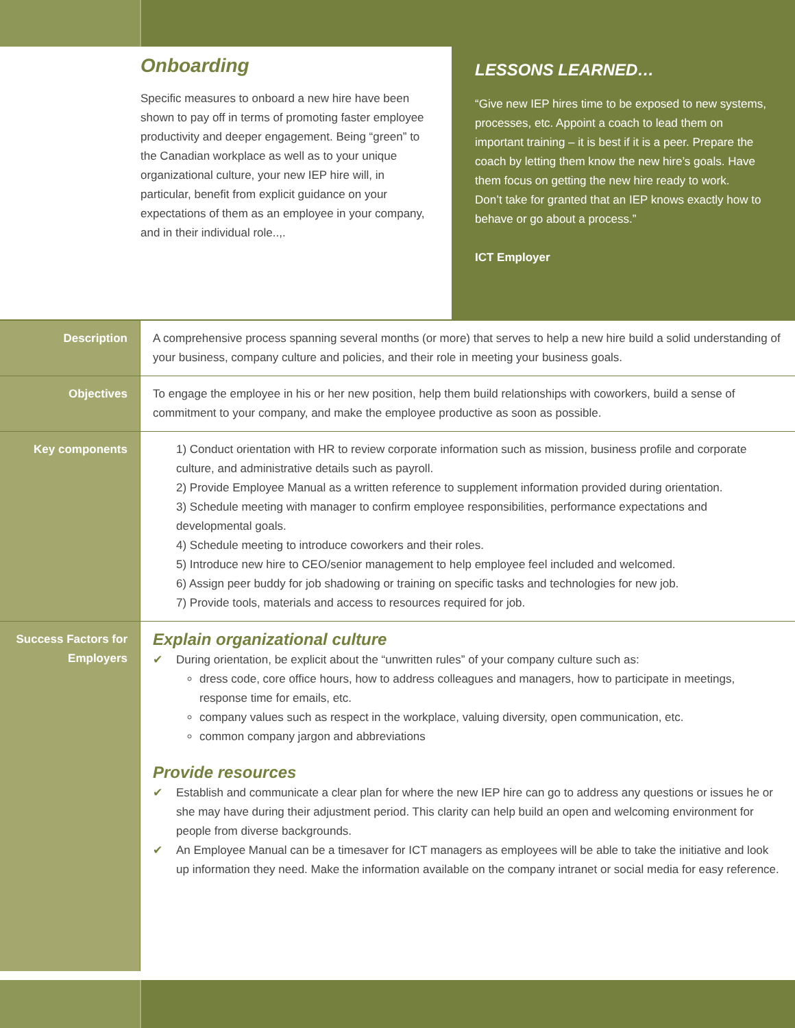Onboarding
Specific measures to onboard a new hire have been shown to pay off in terms of promoting faster employee productivity and deeper engagement. Being “green” to the Canadian workplace as well as to your unique organizational culture, your new IEP hire will, in particular, benefit from explicit guidance on your expectations of them as an employee in your company, and in their individual role..,.
LESSONS LEARNED…
“Give new IEP hires time to be exposed to new systems, processes, etc. Appoint a coach to lead them on important training – it is best if it is a peer. Prepare the coach by letting them know the new hire’s goals. Have them focus on getting the new hire ready to work.
Don’t take for granted that an IEP knows exactly how to behave or go about a process.”
ICT Employer
| Description | A comprehensive process spanning several months (or more) that serves to help a new hire build a solid understanding of your business, company culture and policies, and their role in meeting your business goals. |
| Objectives | To engage the employee in his or her new position, help them build relationships with coworkers, build a sense of commitment to your company, and make the employee productive as soon as possible. |
| Key components | 1) Conduct orientation with HR to review corporate information such as mission, business profile and corporate culture, and administrative details such as payroll. 2) Provide Employee Manual as a written reference to supplement information provided during orientation. 3) Schedule meeting with manager to confirm employee responsibilities, performance expectations and developmental goals. 4) Schedule meeting to introduce coworkers and their roles. 5) Introduce new hire to CEO/senior management to help employee feel included and welcomed. 6) Assign peer buddy for job shadowing or training on specific tasks and technologies for new job. 7) Provide tools, materials and access to resources required for job. |
| Success Factors for Employers | Explain organizational culture ✔ During orientation, be explicit about the “unwritten rules” of your company culture such as: dress code, core office hours, how to address colleagues and managers, how to participate in meetings, response time for emails, etc. company values such as respect in the workplace, valuing diversity, open communication, etc. common company jargon and abbreviations Provide resources ✔ Establish and communicate a clear plan for where the new IEP hire can go to address any questions or issues he or she may have during their adjustment period. This clarity can help build an open and welcoming environment for people from diverse backgrounds. ✔ An Employee Manual can be a timesaver for ICT managers as employees will be able to take the initiative and look up information they need. Make the information available on the company intranet or social media for easy reference. |